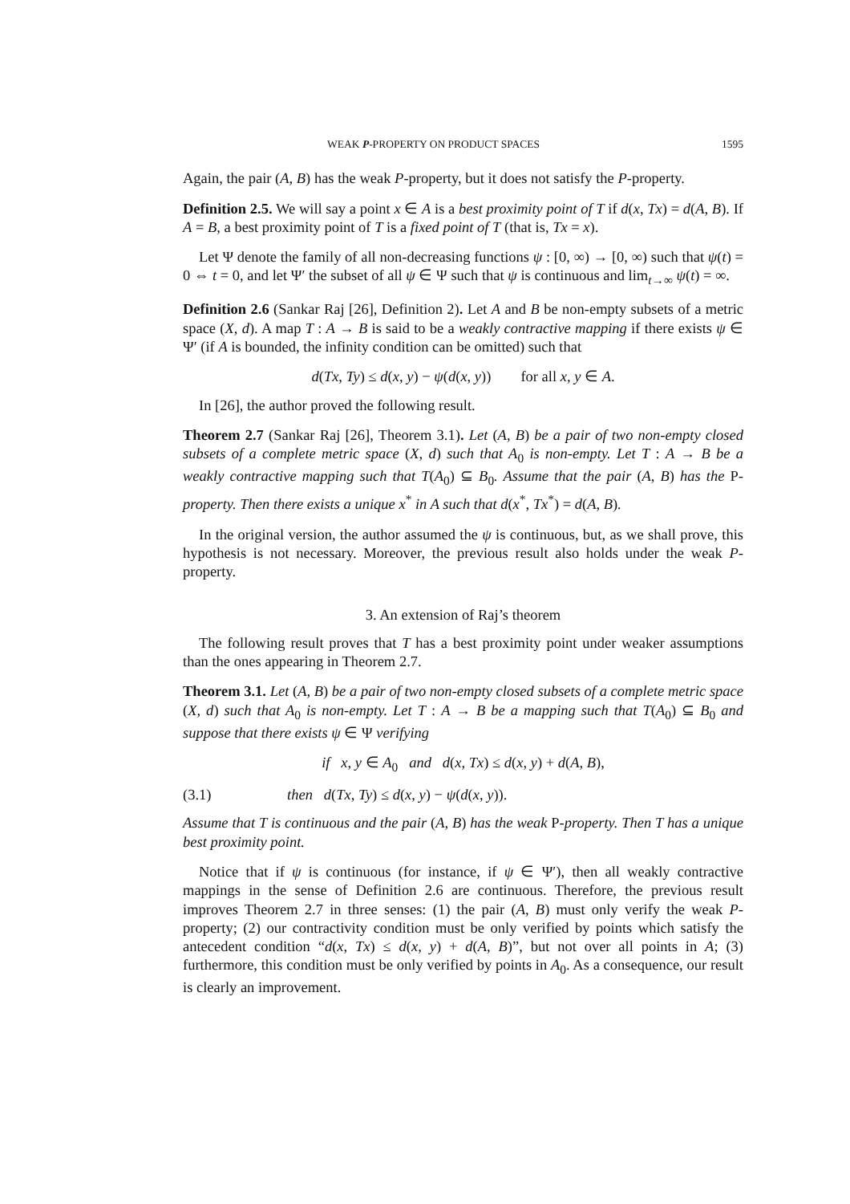WEAK P-PROPERTY ON PRODUCT SPACES 1595
Again, the pair (A, B) has the weak P-property, but it does not satisfy the P-property.
Definition 2.5. We will say a point x ∈ A is a best proximity point of T if d(x, Tx) = d(A, B). If A = B, a best proximity point of T is a fixed point of T (that is, Tx = x).
Let Ψ denote the family of all non-decreasing functions ψ : [0, ∞) → [0, ∞) such that ψ(t) = 0 ⇔ t = 0, and let Ψ′ the subset of all ψ ∈ Ψ such that ψ is continuous and lim<sub>t→∞</sub> ψ(t) = ∞.
Definition 2.6 (Sankar Raj [26], Definition 2). Let A and B be non-empty subsets of a metric space (X, d). A map T : A → B is said to be a weakly contractive mapping if there exists ψ ∈ Ψ′ (if A is bounded, the infinity condition can be omitted) such that
d(Tx, Ty) ≤ d(x, y) − ψ(d(x, y)) for all x, y ∈ A.
In [26], the author proved the following result.
Theorem 2.7 (Sankar Raj [26], Theorem 3.1). Let (A, B) be a pair of two non-empty closed subsets of a complete metric space (X, d) such that A<sub>0</sub> is non-empty. Let T : A → B be a weakly contractive mapping such that T(A<sub>0</sub>) ⊆ B<sub>0</sub>. Assume that the pair (A, B) has the P-property. Then there exists a unique x<sup>*</sup> in A such that d(x<sup>*</sup>, Tx<sup>*</sup>) = d(A, B).
In the original version, the author assumed the ψ is continuous, but, as we shall prove, this hypothesis is not necessary. Moreover, the previous result also holds under the weak P-property.
3. An extension of Raj’s theorem
The following result proves that T has a best proximity point under weaker assumptions than the ones appearing in Theorem 2.7.
Theorem 3.1. Let (A, B) be a pair of two non-empty closed subsets of a complete metric space (X, d) such that A<sub>0</sub> is non-empty. Let T : A → B be a mapping such that T(A<sub>0</sub>) ⊆ B<sub>0</sub> and suppose that there exists ψ ∈ Ψ verifying
if x, y ∈ A<sub>0</sub> and d(x, Tx) ≤ d(x, y) + d(A, B),
(3.1) then d(Tx, Ty) ≤ d(x, y) − ψ(d(x, y)).
Assume that T is continuous and the pair (A, B) has the weak P-property. Then T has a unique best proximity point.
Notice that if ψ is continuous (for instance, if ψ ∈ Ψ′), then all weakly contractive mappings in the sense of Definition 2.6 are continuous. Therefore, the previous result improves Theorem 2.7 in three senses: (1) the pair (A, B) must only verify the weak P-property; (2) our contractivity condition must be only verified by points which satisfy the antecedent condition “d(x, Tx) ≤ d(x, y) + d(A, B)”, but not over all points in A; (3) furthermore, this condition must be only verified by points in A<sub>0</sub>. As a consequence, our result is clearly an improvement.